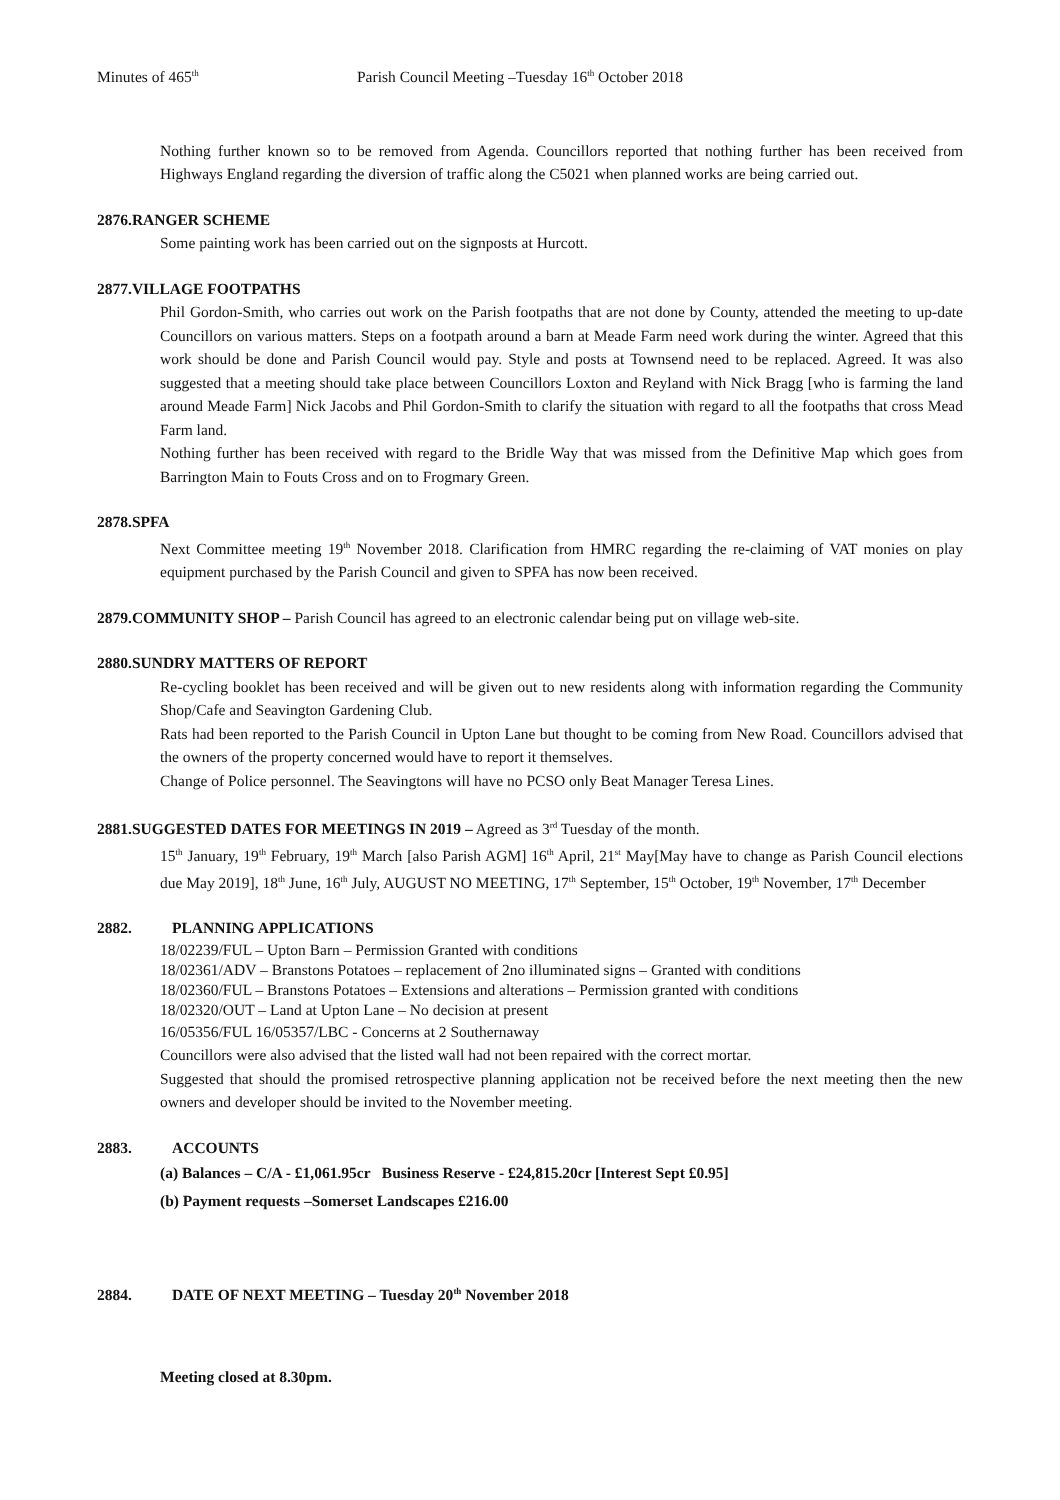Minutes of 465<sup>th</sup> Parish Council Meeting –Tuesday 16<sup>th</sup> October 2018
Nothing further known so to be removed from Agenda. Councillors reported that nothing further has been received from Highways England regarding the diversion of traffic along the C5021 when planned works are being carried out.
2876.RANGER SCHEME
Some painting work has been carried out on the signposts at Hurcott.
2877.VILLAGE FOOTPATHS
Phil Gordon-Smith, who carries out work on the Parish footpaths that are not done by County, attended the meeting to up-date Councillors on various matters. Steps on a footpath around a barn at Meade Farm need work during the winter. Agreed that this work should be done and Parish Council would pay. Style and posts at Townsend need to be replaced. Agreed. It was also suggested that a meeting should take place between Councillors Loxton and Reyland with Nick Bragg [who is farming the land around Meade Farm] Nick Jacobs and Phil Gordon-Smith to clarify the situation with regard to all the footpaths that cross Mead Farm land.
Nothing further has been received with regard to the Bridle Way that was missed from the Definitive Map which goes from Barrington Main to Fouts Cross and on to Frogmary Green.
2878.SPFA
Next Committee meeting 19<sup>th</sup> November 2018. Clarification from HMRC regarding the re-claiming of VAT monies on play equipment purchased by the Parish Council and given to SPFA has now been received.
2879.COMMUNITY SHOP – Parish Council has agreed to an electronic calendar being put on village web-site.
2880.SUNDRY MATTERS OF REPORT
Re-cycling booklet has been received and will be given out to new residents along with information regarding the Community Shop/Cafe and Seavington Gardening Club.
Rats had been reported to the Parish Council in Upton Lane but thought to be coming from New Road. Councillors advised that the owners of the property concerned would have to report it themselves.
Change of Police personnel. The Seavingtons will have no PCSO only Beat Manager Teresa Lines.
2881.SUGGESTED DATES FOR MEETINGS IN 2019 – Agreed as 3<sup>rd</sup> Tuesday of the month.
15<sup>th</sup> January, 19<sup>th</sup> February, 19<sup>th</sup> March [also Parish AGM] 16<sup>th</sup> April, 21<sup>st</sup> May[May have to change as Parish Council elections due May 2019], 18<sup>th</sup> June, 16<sup>th</sup> July, AUGUST NO MEETING, 17<sup>th</sup> September, 15<sup>th</sup> October, 19<sup>th</sup> November, 17<sup>th</sup> December
2882. PLANNING APPLICATIONS
18/02239/FUL – Upton Barn – Permission Granted with conditions
18/02361/ADV – Branstons Potatoes – replacement of 2no illuminated signs – Granted with conditions
18/02360/FUL – Branstons Potatoes – Extensions and alterations – Permission granted with conditions
18/02320/OUT – Land at Upton Lane – No decision at present
16/05356/FUL 16/05357/LBC - Concerns at 2 Southernaway
Councillors were also advised that the listed wall had not been repaired with the correct mortar.
Suggested that should the promised retrospective planning application not be received before the next meeting then the new owners and developer should be invited to the November meeting.
2883. ACCOUNTS
(a) Balances – C/A - £1,061.95cr Business Reserve - £24,815.20cr [Interest Sept £0.95]
(b) Payment requests –Somerset Landscapes £216.00
2884. DATE OF NEXT MEETING – Tuesday 20<sup>th</sup> November 2018
Meeting closed at 8.30pm.